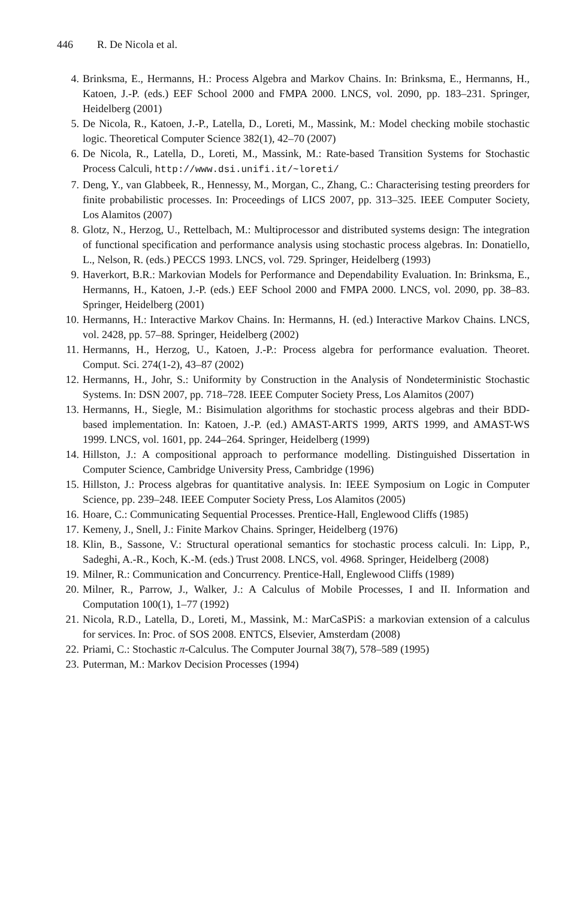446 R. De Nicola et al.
4. Brinksma, E., Hermanns, H.: Process Algebra and Markov Chains. In: Brinksma, E., Hermanns, H., Katoen, J.-P. (eds.) EEF School 2000 and FMPA 2000. LNCS, vol. 2090, pp. 183–231. Springer, Heidelberg (2001)
5. De Nicola, R., Katoen, J.-P., Latella, D., Loreti, M., Massink, M.: Model checking mobile stochastic logic. Theoretical Computer Science 382(1), 42–70 (2007)
6. De Nicola, R., Latella, D., Loreti, M., Massink, M.: Rate-based Transition Systems for Stochastic Process Calculi, http://www.dsi.unifi.it/~loreti/
7. Deng, Y., van Glabbeek, R., Hennessy, M., Morgan, C., Zhang, C.: Characterising testing preorders for finite probabilistic processes. In: Proceedings of LICS 2007, pp. 313–325. IEEE Computer Society, Los Alamitos (2007)
8. Glotz, N., Herzog, U., Rettelbach, M.: Multiprocessor and distributed systems design: The integration of functional specification and performance analysis using stochastic process algebras. In: Donatiello, L., Nelson, R. (eds.) PECCS 1993. LNCS, vol. 729. Springer, Heidelberg (1993)
9. Haverkort, B.R.: Markovian Models for Performance and Dependability Evaluation. In: Brinksma, E., Hermanns, H., Katoen, J.-P. (eds.) EEF School 2000 and FMPA 2000. LNCS, vol. 2090, pp. 38–83. Springer, Heidelberg (2001)
10. Hermanns, H.: Interactive Markov Chains. In: Hermanns, H. (ed.) Interactive Markov Chains. LNCS, vol. 2428, pp. 57–88. Springer, Heidelberg (2002)
11. Hermanns, H., Herzog, U., Katoen, J.-P.: Process algebra for performance evaluation. Theoret. Comput. Sci. 274(1-2), 43–87 (2002)
12. Hermanns, H., Johr, S.: Uniformity by Construction in the Analysis of Nondeterministic Stochastic Systems. In: DSN 2007, pp. 718–728. IEEE Computer Society Press, Los Alamitos (2007)
13. Hermanns, H., Siegle, M.: Bisimulation algorithms for stochastic process algebras and their BDD-based implementation. In: Katoen, J.-P. (ed.) AMAST-ARTS 1999, ARTS 1999, and AMAST-WS 1999. LNCS, vol. 1601, pp. 244–264. Springer, Heidelberg (1999)
14. Hillston, J.: A compositional approach to performance modelling. Distinguished Dissertation in Computer Science, Cambridge University Press, Cambridge (1996)
15. Hillston, J.: Process algebras for quantitative analysis. In: IEEE Symposium on Logic in Computer Science, pp. 239–248. IEEE Computer Society Press, Los Alamitos (2005)
16. Hoare, C.: Communicating Sequential Processes. Prentice-Hall, Englewood Cliffs (1985)
17. Kemeny, J., Snell, J.: Finite Markov Chains. Springer, Heidelberg (1976)
18. Klin, B., Sassone, V.: Structural operational semantics for stochastic process calculi. In: Lipp, P., Sadeghi, A.-R., Koch, K.-M. (eds.) Trust 2008. LNCS, vol. 4968. Springer, Heidelberg (2008)
19. Milner, R.: Communication and Concurrency. Prentice-Hall, Englewood Cliffs (1989)
20. Milner, R., Parrow, J., Walker, J.: A Calculus of Mobile Processes, I and II. Information and Computation 100(1), 1–77 (1992)
21. Nicola, R.D., Latella, D., Loreti, M., Massink, M.: MarCaSPiS: a markovian extension of a calculus for services. In: Proc. of SOS 2008. ENTCS, Elsevier, Amsterdam (2008)
22. Priami, C.: Stochastic π-Calculus. The Computer Journal 38(7), 578–589 (1995)
23. Puterman, M.: Markov Decision Processes (1994)